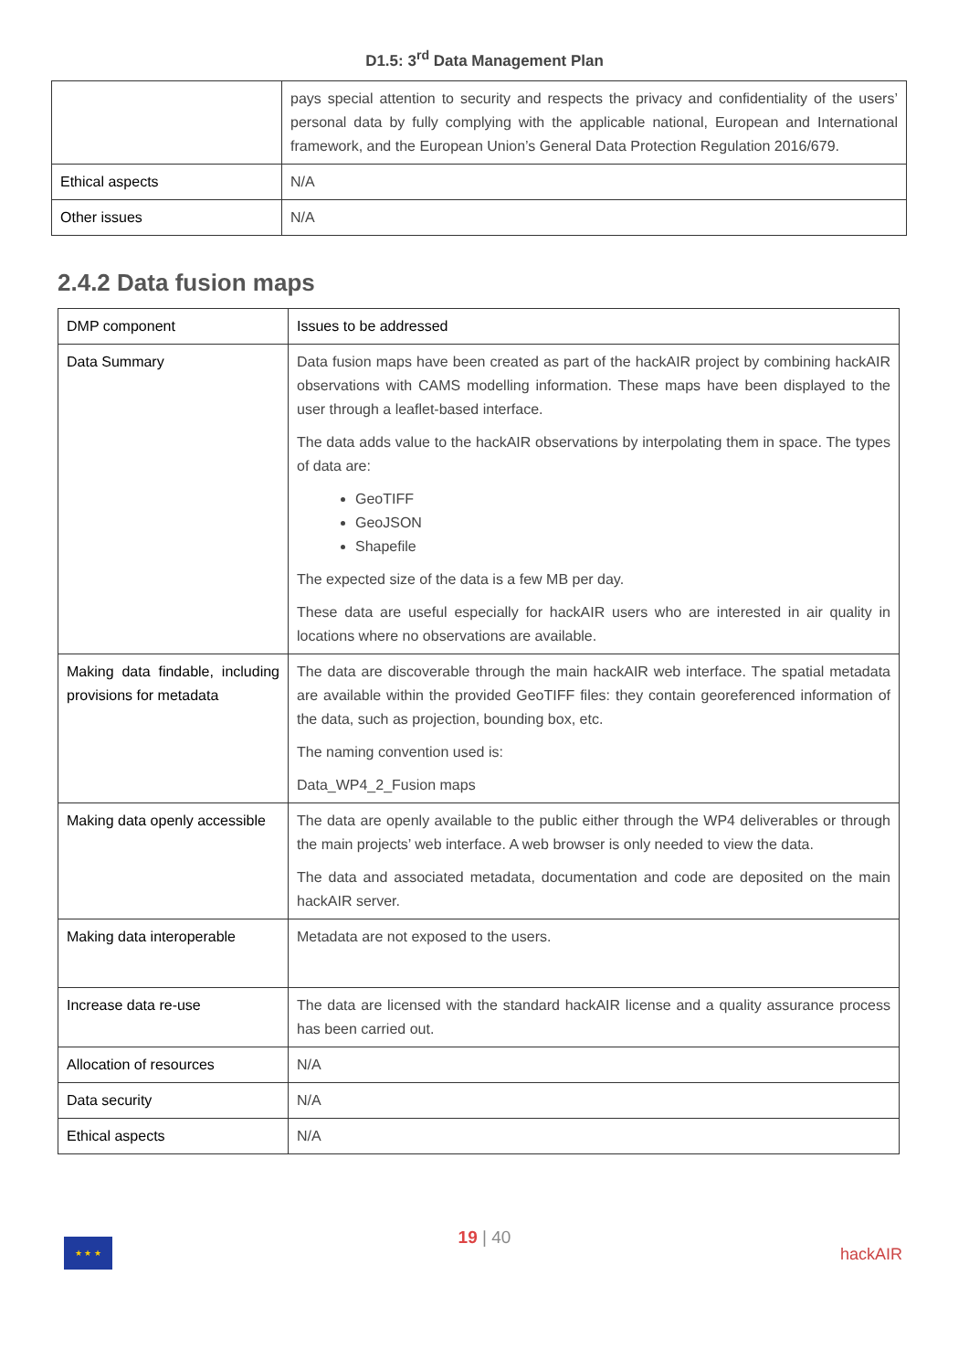D1.5: 3<sup>rd</sup> Data Management Plan
| | pays special attention to security and respects the privacy and confidentiality of the users’ personal data by fully complying with the applicable national, European and International framework, and the European Union’s General Data Protection Regulation 2016/679. |
| Ethical aspects | N/A |
| Other issues | N/A |
2.4.2 Data fusion maps
| DMP component | Issues to be addressed |
| Data Summary | Data fusion maps have been created as part of the hackAIR project by combining hackAIR observations with CAMS modelling information. These maps have been displayed to the user through a leaflet-based interface. The data adds value to the hackAIR observations by interpolating them in space. The types of data are: GeoTIFF GeoJSON Shapefile The expected size of the data is a few MB per day. These data are useful especially for hackAIR users who are interested in air quality in locations where no observations are available. |
| Making data findable, including provisions for metadata | The data are discoverable through the main hackAIR web interface. The spatial metadata are available within the provided GeoTIFF files: they contain georeferenced information of the data, such as projection, bounding box, etc. The naming convention used is: Data_WP4_2_Fusion maps |
| Making data openly accessible | The data are openly available to the public either through the WP4 deliverables or through the main projects’ web interface. A web browser is only needed to view the data. The data and associated metadata, documentation and code are deposited on the main hackAIR server. |
| Making data interoperable | Metadata are not exposed to the users. |
| Increase data re-use | The data are licensed with the standard hackAIR license and a quality assurance process has been carried out. |
| Allocation of resources | N/A |
| Data security | N/A |
| Ethical aspects | N/A |
★ ★ ★
hackAIR
19 | 40